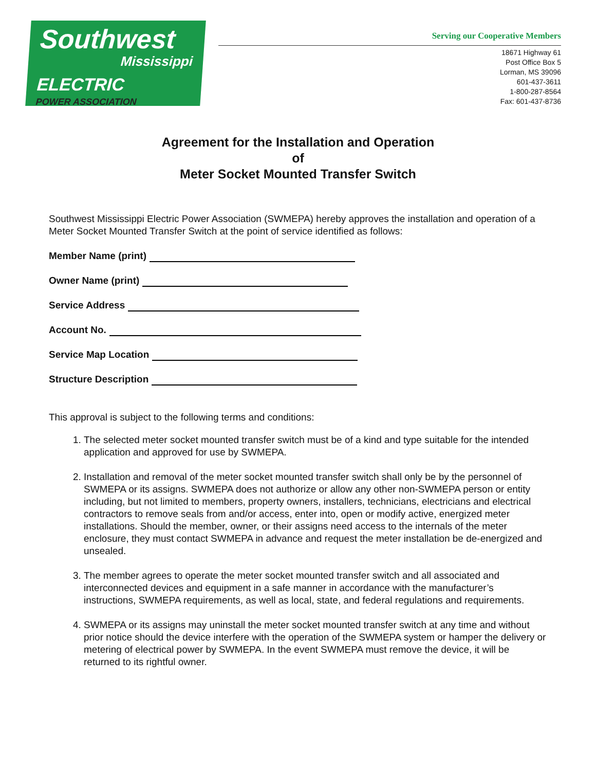Southwest
Mississippi
ELECTRIC
POWER ASSOCIATION
Serving our Cooperative Members
18671 Highway 61
Post Office Box 5
Lorman, MS 39096
601-437-3611
1-800-287-8564
Fax: 601-437-8736
Agreement for the Installation and Operation
of
Meter Socket Mounted Transfer Switch
Southwest Mississippi Electric Power Association (SWMEPA) hereby approves the installation and operation of a Meter Socket Mounted Transfer Switch at the point of service identified as follows:
Member Name (print)
Owner Name (print)
Service Address
Account No.
Service Map Location
Structure Description
This approval is subject to the following terms and conditions:
1. The selected meter socket mounted transfer switch must be of a kind and type suitable for the intended application and approved for use by SWMEPA.
2. Installation and removal of the meter socket mounted transfer switch shall only be by the personnel of SWMEPA or its assigns. SWMEPA does not authorize or allow any other non-SWMEPA person or entity including, but not limited to members, property owners, installers, technicians, electricians and electrical contractors to remove seals from and/or access, enter into, open or modify active, energized meter installations. Should the member, owner, or their assigns need access to the internals of the meter enclosure, they must contact SWMEPA in advance and request the meter installation be de-energized and unsealed.
3. The member agrees to operate the meter socket mounted transfer switch and all associated and interconnected devices and equipment in a safe manner in accordance with the manufacturer’s instructions, SWMEPA requirements, as well as local, state, and federal regulations and requirements.
4. SWMEPA or its assigns may uninstall the meter socket mounted transfer switch at any time and without prior notice should the device interfere with the operation of the SWMEPA system or hamper the delivery or metering of electrical power by SWMEPA. In the event SWMEPA must remove the device, it will be returned to its rightful owner.